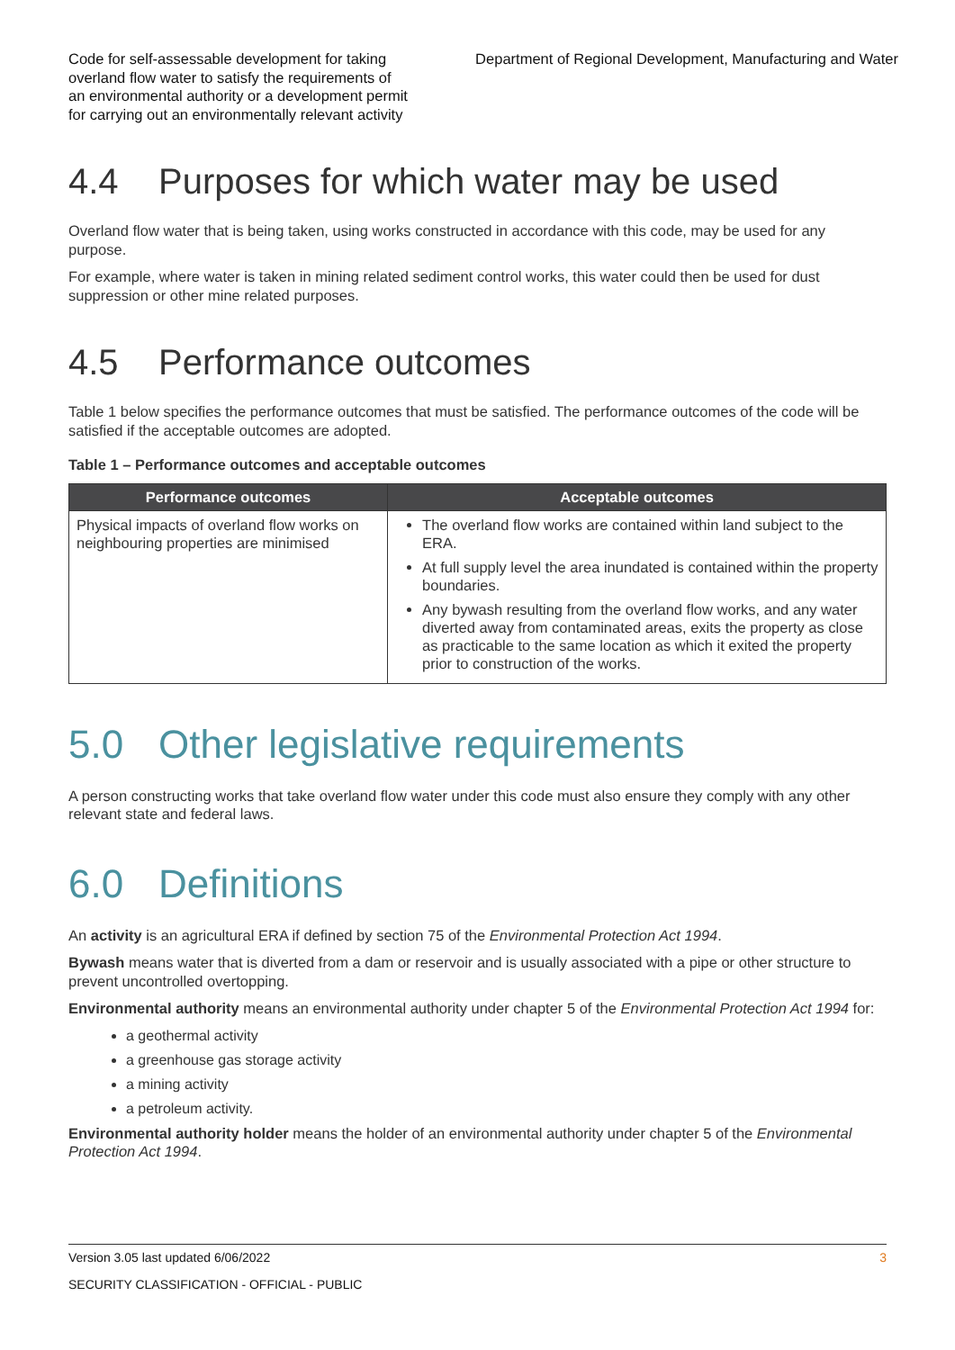Code for self-assessable development for taking overland flow water to satisfy the requirements of an environmental authority or a development permit for carrying out an environmentally relevant activity
Department of Regional Development, Manufacturing and Water
4.4 Purposes for which water may be used
Overland flow water that is being taken, using works constructed in accordance with this code, may be used for any purpose.
For example, where water is taken in mining related sediment control works, this water could then be used for dust suppression or other mine related purposes.
4.5 Performance outcomes
Table 1 below specifies the performance outcomes that must be satisfied. The performance outcomes of the code will be satisfied if the acceptable outcomes are adopted.
Table 1 – Performance outcomes and acceptable outcomes
| Performance outcomes | Acceptable outcomes |
| --- | --- |
| Physical impacts of overland flow works on neighbouring properties are minimised | The overland flow works are contained within land subject to the ERA. At full supply level the area inundated is contained within the property boundaries. Any bywash resulting from the overland flow works, and any water diverted away from contaminated areas, exits the property as close as practicable to the same location as which it exited the property prior to construction of the works. |
5.0 Other legislative requirements
A person constructing works that take overland flow water under this code must also ensure they comply with any other relevant state and federal laws.
6.0 Definitions
An activity is an agricultural ERA if defined by section 75 of the Environmental Protection Act 1994.
Bywash means water that is diverted from a dam or reservoir and is usually associated with a pipe or other structure to prevent uncontrolled overtopping.
Environmental authority means an environmental authority under chapter 5 of the Environmental Protection Act 1994 for:
a geothermal activity
a greenhouse gas storage activity
a mining activity
a petroleum activity.
Environmental authority holder means the holder of an environmental authority under chapter 5 of the Environmental Protection Act 1994.
Version 3.05 last updated 6/06/2022 3
SECURITY CLASSIFICATION - OFFICIAL - PUBLIC